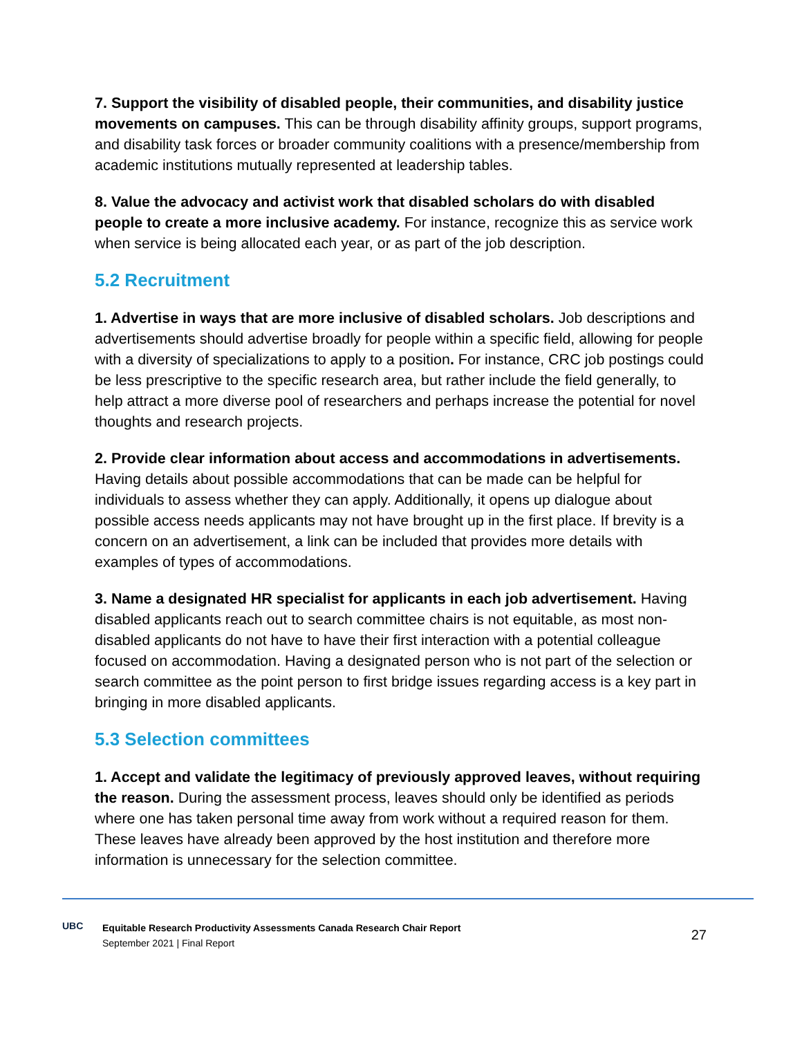7. Support the visibility of disabled people, their communities, and disability justice movements on campuses. This can be through disability affinity groups, support programs, and disability task forces or broader community coalitions with a presence/membership from academic institutions mutually represented at leadership tables.
8. Value the advocacy and activist work that disabled scholars do with disabled people to create a more inclusive academy. For instance, recognize this as service work when service is being allocated each year, or as part of the job description.
5.2 Recruitment
1. Advertise in ways that are more inclusive of disabled scholars. Job descriptions and advertisements should advertise broadly for people within a specific field, allowing for people with a diversity of specializations to apply to a position. For instance, CRC job postings could be less prescriptive to the specific research area, but rather include the field generally, to help attract a more diverse pool of researchers and perhaps increase the potential for novel thoughts and research projects.
2. Provide clear information about access and accommodations in advertisements. Having details about possible accommodations that can be made can be helpful for individuals to assess whether they can apply. Additionally, it opens up dialogue about possible access needs applicants may not have brought up in the first place. If brevity is a concern on an advertisement, a link can be included that provides more details with examples of types of accommodations.
3. Name a designated HR specialist for applicants in each job advertisement. Having disabled applicants reach out to search committee chairs is not equitable, as most non-disabled applicants do not have to have their first interaction with a potential colleague focused on accommodation. Having a designated person who is not part of the selection or search committee as the point person to first bridge issues regarding access is a key part in bringing in more disabled applicants.
5.3 Selection committees
1. Accept and validate the legitimacy of previously approved leaves, without requiring the reason. During the assessment process, leaves should only be identified as periods where one has taken personal time away from work without a required reason for them. These leaves have already been approved by the host institution and therefore more information is unnecessary for the selection committee.
UBC
Equitable Research Productivity Assessments Canada Research Chair Report
September 2021 | Final Report
27